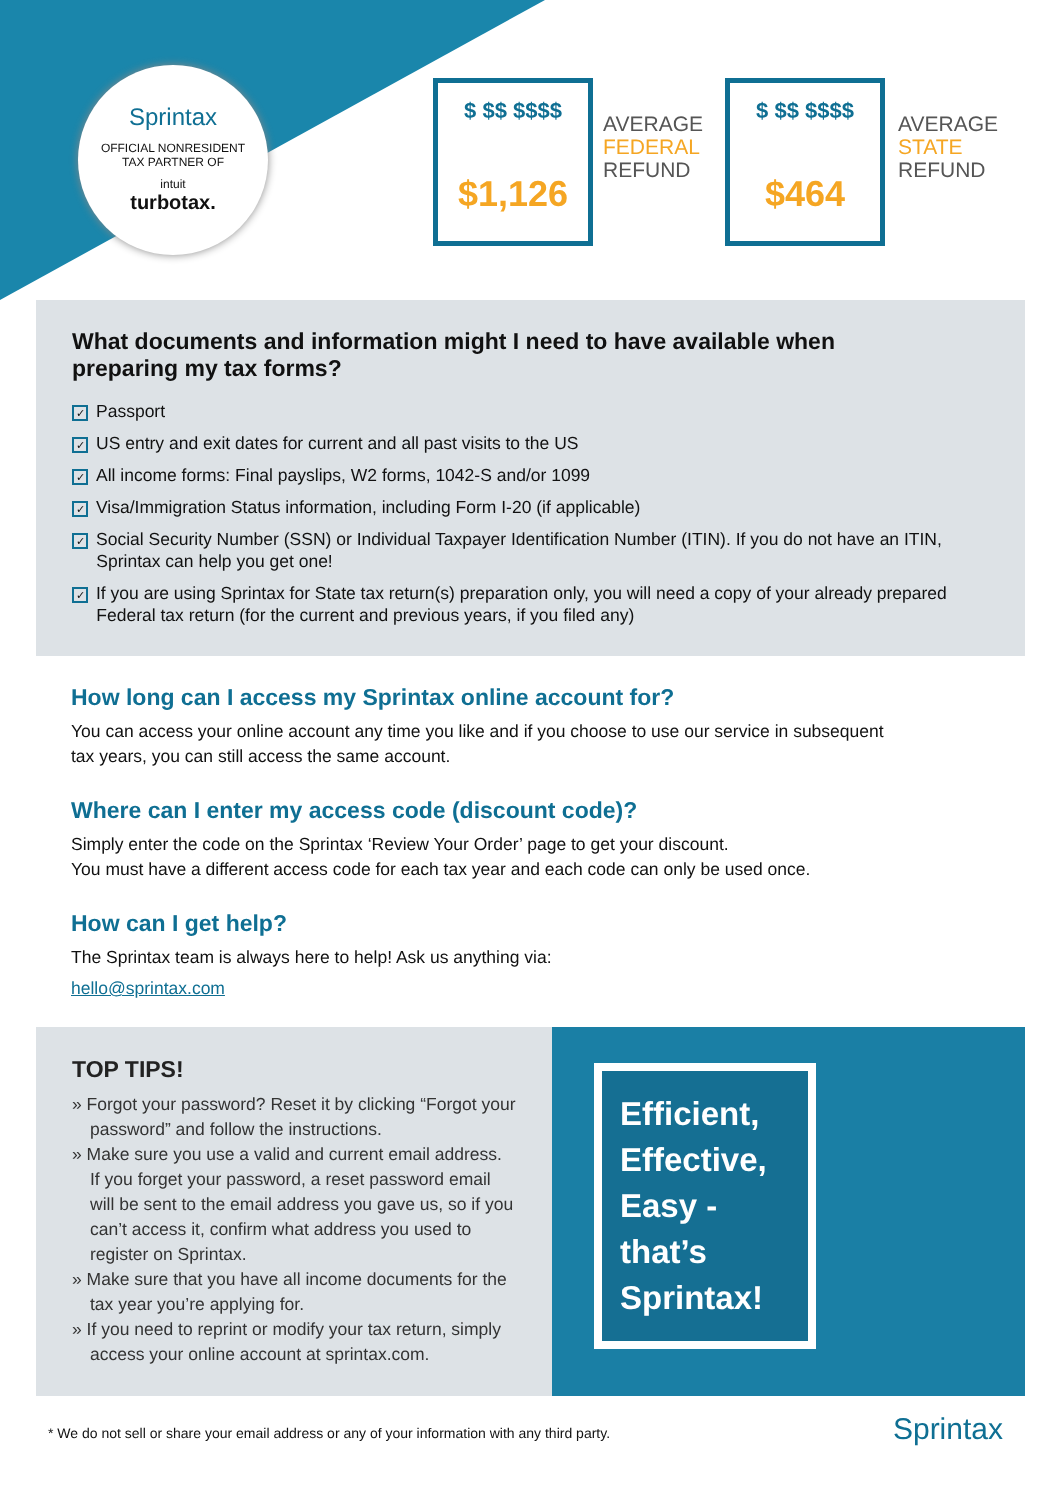Sprintax
OFFICIAL NONRESIDENT
TAX PARTNER OF
intuit
turbotax.
$ $$ $$$$
$1,126
AVERAGE
FEDERAL
REFUND
$ $$ $$$$
$464
AVERAGE
STATE
REFUND
What documents and information might I need to have available when
preparing my tax forms?
✓ Passport
✓ US entry and exit dates for current and all past visits to the US
✓ All income forms: Final payslips, W2 forms, 1042-S and/or 1099
✓ Visa/Immigration Status information, including Form I-20 (if applicable)
✓ Social Security Number (SSN) or Individual Taxpayer Identification Number (ITIN). If you do not have an ITIN,
Sprintax can help you get one!
✓ If you are using Sprintax for State tax return(s) preparation only, you will need a copy of your already prepared
Federal tax return (for the current and previous years, if you filed any)
How long can I access my Sprintax online account for?
You can access your online account any time you like and if you choose to use our service in subsequent
tax years, you can still access the same account.
Where can I enter my access code (discount code)?
Simply enter the code on the Sprintax ‘Review Your Order’ page to get your discount.
You must have a different access code for each tax year and each code can only be used once.
How can I get help?
The Sprintax team is always here to help! Ask us anything via:
hello@sprintax.com
TOP TIPS!
» Forgot your password? Reset it by clicking “Forgot your password” and follow the instructions.
» Make sure you use a valid and current email address. If you forget your password, a reset password email will be sent to the email address you gave us, so if you can’t access it, confirm what address you used to register on Sprintax.
» Make sure that you have all income documents for the tax year you’re applying for.
» If you need to reprint or modify your tax return, simply access your online account at sprintax.com.
Efficient, Effective, Easy - that’s Sprintax!
* We do not sell or share your email address or any of your information with any third party.
Sprintax